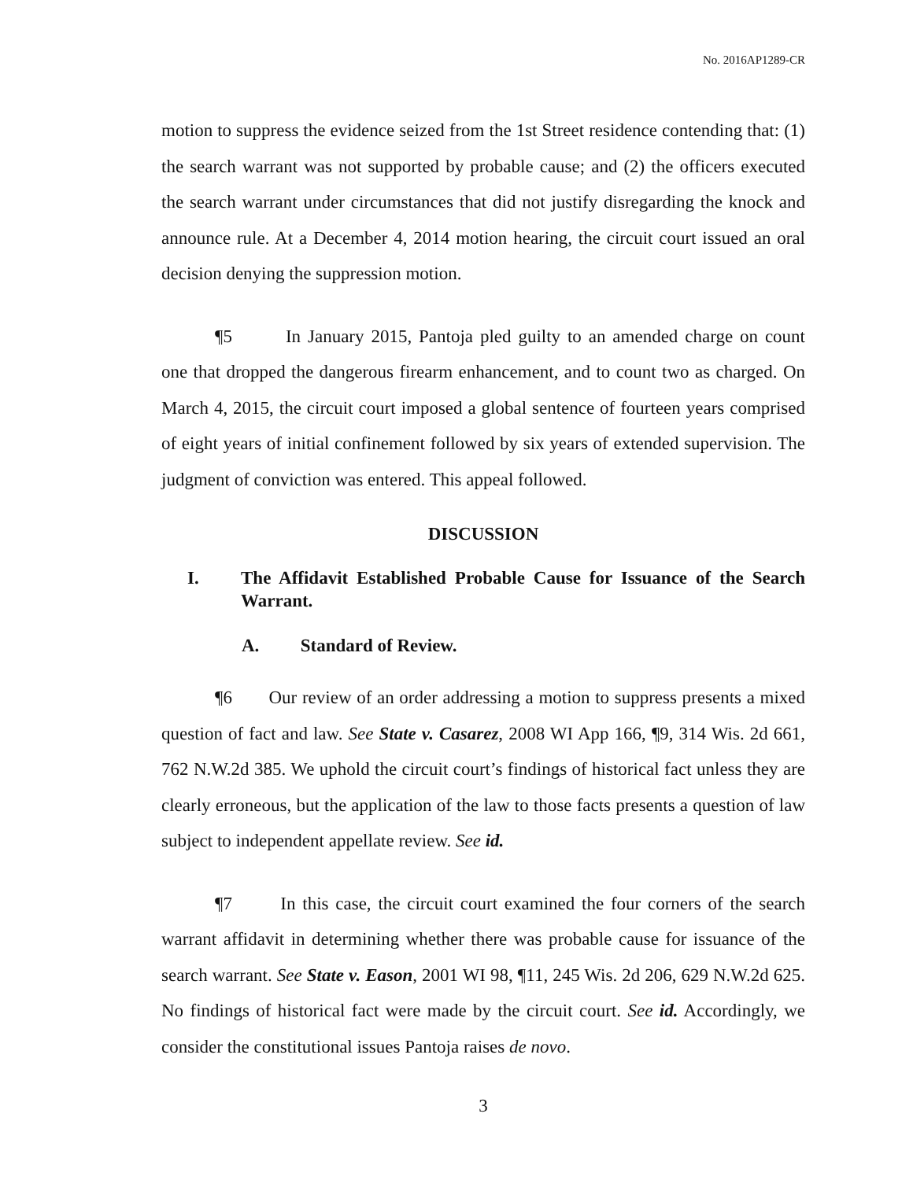No. 2016AP1289-CR
motion to suppress the evidence seized from the 1st Street residence contending that: (1) the search warrant was not supported by probable cause; and (2) the officers executed the search warrant under circumstances that did not justify disregarding the knock and announce rule. At a December 4, 2014 motion hearing, the circuit court issued an oral decision denying the suppression motion.
¶5 In January 2015, Pantoja pled guilty to an amended charge on count one that dropped the dangerous firearm enhancement, and to count two as charged. On March 4, 2015, the circuit court imposed a global sentence of fourteen years comprised of eight years of initial confinement followed by six years of extended supervision. The judgment of conviction was entered. This appeal followed.
DISCUSSION
I. The Affidavit Established Probable Cause for Issuance of the Search Warrant.
A. Standard of Review.
¶6 Our review of an order addressing a motion to suppress presents a mixed question of fact and law. See State v. Casarez, 2008 WI App 166, ¶9, 314 Wis. 2d 661, 762 N.W.2d 385. We uphold the circuit court’s findings of historical fact unless they are clearly erroneous, but the application of the law to those facts presents a question of law subject to independent appellate review. See id.
¶7 In this case, the circuit court examined the four corners of the search warrant affidavit in determining whether there was probable cause for issuance of the search warrant. See State v. Eason, 2001 WI 98, ¶11, 245 Wis. 2d 206, 629 N.W.2d 625. No findings of historical fact were made by the circuit court. See id. Accordingly, we consider the constitutional issues Pantoja raises de novo.
3